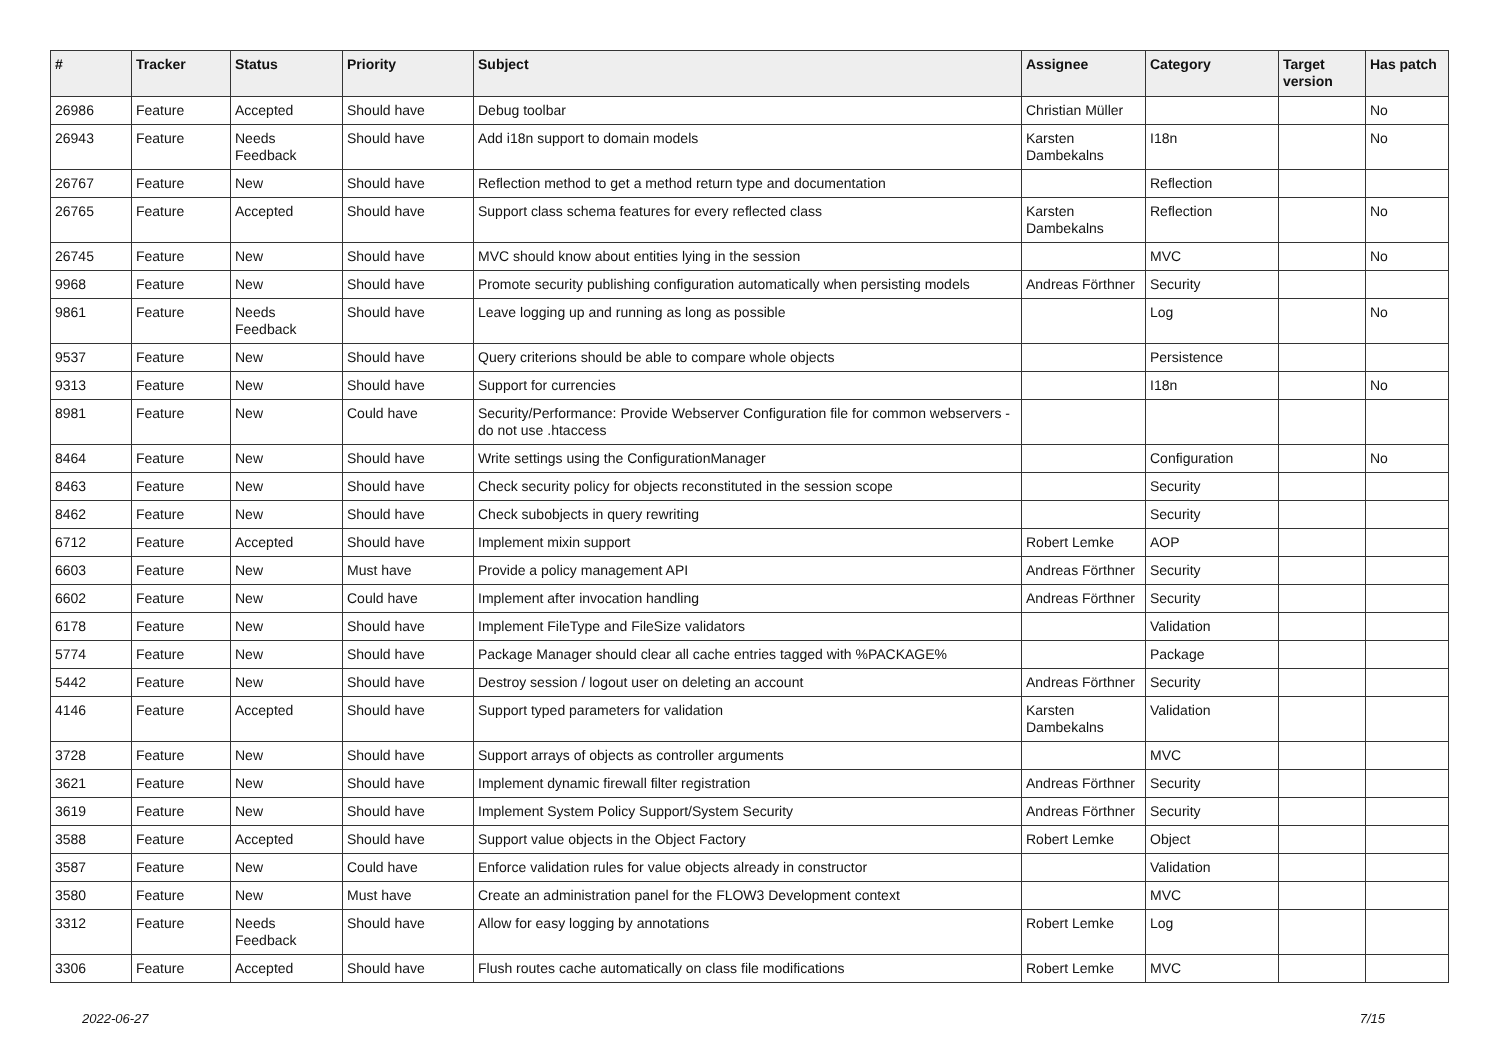| # | Tracker | Status | Priority | Subject | Assignee | Category | Target version | Has patch |
| --- | --- | --- | --- | --- | --- | --- | --- | --- |
| 26986 | Feature | Accepted | Should have | Debug toolbar | Christian Müller | | | No |
| 26943 | Feature | Needs Feedback | Should have | Add i18n support to domain models | Karsten Dambekalns | I18n | | No |
| 26767 | Feature | New | Should have | Reflection method to get a method return type and documentation | | Reflection | | |
| 26765 | Feature | Accepted | Should have | Support class schema features for every reflected class | Karsten Dambekalns | Reflection | | No |
| 26745 | Feature | New | Should have | MVC should know about entities lying in the session | | MVC | | No |
| 9968 | Feature | New | Should have | Promote security publishing configuration automatically when persisting models | Andreas Förthner | Security | | |
| 9861 | Feature | Needs Feedback | Should have | Leave logging up and running as long as possible | | Log | | No |
| 9537 | Feature | New | Should have | Query criterions should be able to compare whole objects | | Persistence | | |
| 9313 | Feature | New | Should have | Support for currencies | | I18n | | No |
| 8981 | Feature | New | Could have | Security/Performance: Provide Webserver Configuration file for common webservers - do not use .htaccess | | | | |
| 8464 | Feature | New | Should have | Write settings using the ConfigurationManager | | Configuration | | No |
| 8463 | Feature | New | Should have | Check security policy for objects reconstituted in the session scope | | Security | | |
| 8462 | Feature | New | Should have | Check subobjects in query rewriting | | Security | | |
| 6712 | Feature | Accepted | Should have | Implement mixin support | Robert Lemke | AOP | | |
| 6603 | Feature | New | Must have | Provide a policy management API | Andreas Förthner | Security | | |
| 6602 | Feature | New | Could have | Implement after invocation handling | Andreas Förthner | Security | | |
| 6178 | Feature | New | Should have | Implement FileType and FileSize validators | | Validation | | |
| 5774 | Feature | New | Should have | Package Manager should clear all cache entries tagged with %PACKAGE% | | Package | | |
| 5442 | Feature | New | Should have | Destroy session / logout user on deleting an account | Andreas Förthner | Security | | |
| 4146 | Feature | Accepted | Should have | Support typed parameters for validation | Karsten Dambekalns | Validation | | |
| 3728 | Feature | New | Should have | Support arrays of objects as controller arguments | | MVC | | |
| 3621 | Feature | New | Should have | Implement dynamic firewall filter registration | Andreas Förthner | Security | | |
| 3619 | Feature | New | Should have | Implement System Policy Support/System Security | Andreas Förthner | Security | | |
| 3588 | Feature | Accepted | Should have | Support value objects in the Object Factory | Robert Lemke | Object | | |
| 3587 | Feature | New | Could have | Enforce validation rules for value objects already in constructor | | Validation | | |
| 3580 | Feature | New | Must have | Create an administration panel for the FLOW3 Development context | | MVC | | |
| 3312 | Feature | Needs Feedback | Should have | Allow for easy logging by annotations | Robert Lemke | Log | | |
| 3306 | Feature | Accepted | Should have | Flush routes cache automatically on class file modifications | Robert Lemke | MVC | | |
2022-06-27 7/15